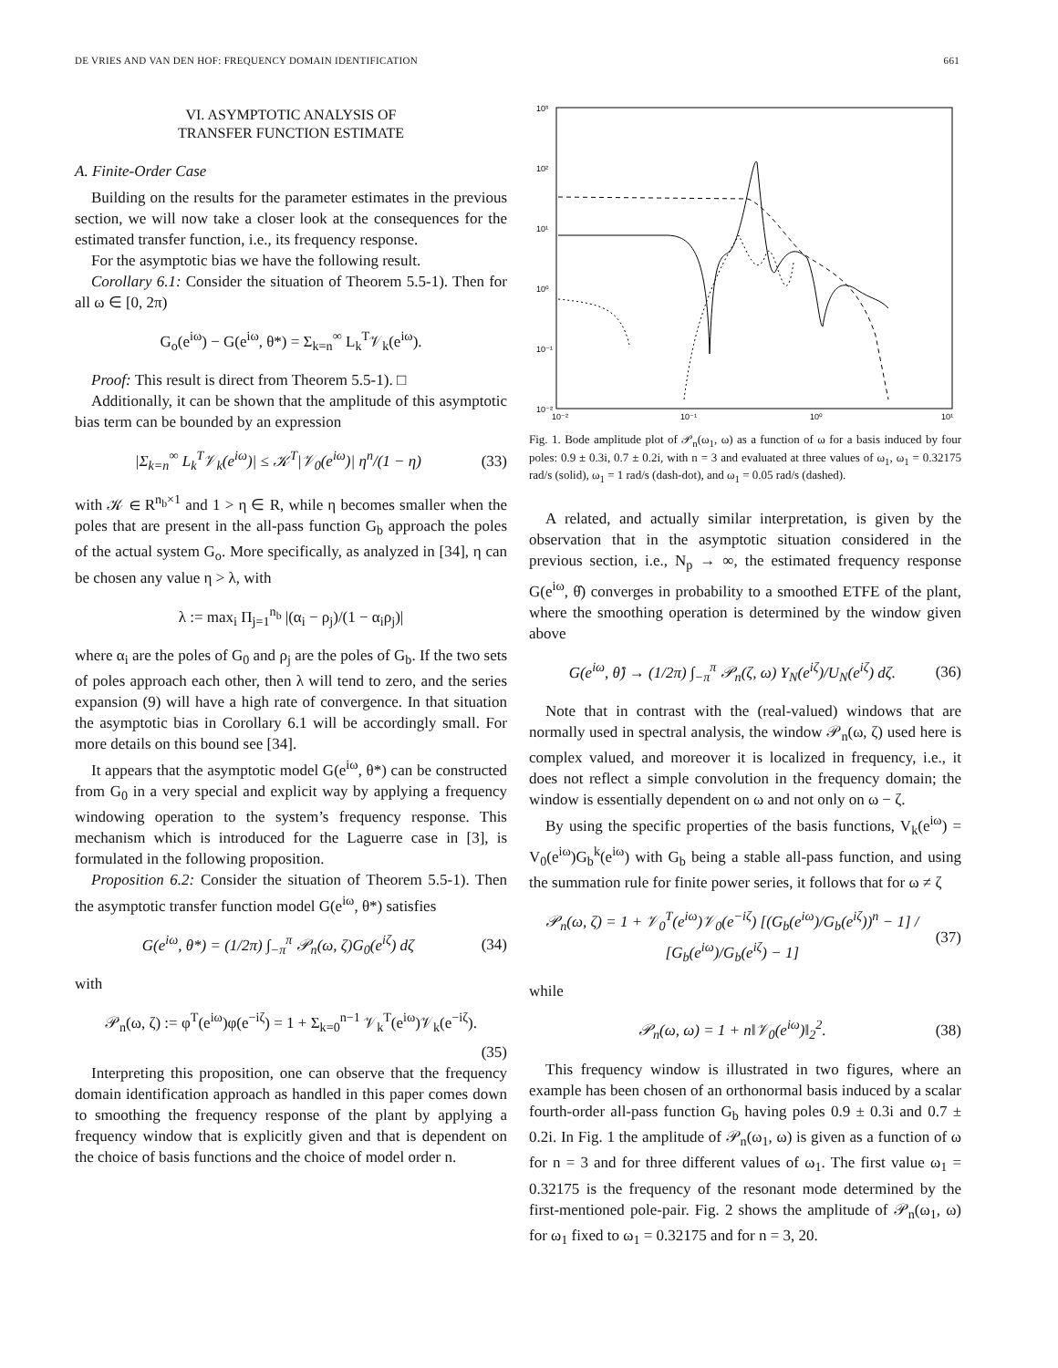DE VRIES AND VAN DEN HOF: FREQUENCY DOMAIN IDENTIFICATION 661
VI. ASYMPTOTIC ANALYSIS OF
TRANSFER FUNCTION ESTIMATE
A. Finite-Order Case
Building on the results for the parameter estimates in the previous section, we will now take a closer look at the consequences for the estimated transfer function, i.e., its frequency response.
For the asymptotic bias we have the following result.
Corollary 6.1: Consider the situation of Theorem 5.5-1). Then for all ω ∈ [0, 2π)
G<sub>o</sub>(e<sup>iω</sup>) − G(e<sup>iω</sup>, θ*) = Σ<sub>k=n</sub><sup>∞</sup> L<sub>k</sub><sup>T</sup>𝒱<sub>k</sub>(e<sup>iω</sup>).
Proof: This result is direct from Theorem 5.5-1). □
Additionally, it can be shown that the amplitude of this asymptotic bias term can be bounded by an expression
|Σ<sub>k=n</sub><sup>∞</sup> L<sub>k</sub><sup>T</sup>𝒱<sub>k</sub>(e<sup>iω</sup>)| ≤ 𝒦<sup>T</sup>|𝒱<sub>0</sub>(e<sup>iω</sup>)| η<sup>n</sup>/(1 − η) (33)
with 𝒦 ∈ R<sup>n<sub>b</sub>×1</sup> and 1 > η ∈ R, while η becomes smaller when the poles that are present in the all-pass function G<sub>b</sub> approach the poles of the actual system G<sub>o</sub>. More specifically, as analyzed in [34], η can be chosen any value η > λ, with
λ := max<sub>i</sub> Π<sub>j=1</sub><sup>n<sub>b</sub></sup> |(α<sub>i</sub> − ρ<sub>j</sub>)/(1 − α<sub>i</sub>ρ<sub>j</sub>)|
where α<sub>i</sub> are the poles of G<sub>0</sub> and ρ<sub>j</sub> are the poles of G<sub>b</sub>. If the two sets of poles approach each other, then λ will tend to zero, and the series expansion (9) will have a high rate of convergence. In that situation the asymptotic bias in Corollary 6.1 will be accordingly small. For more details on this bound see [34].
It appears that the asymptotic model G(e<sup>iω</sup>, θ*) can be constructed from G<sub>0</sub> in a very special and explicit way by applying a frequency windowing operation to the system’s frequency response. This mechanism which is introduced for the Laguerre case in [3], is formulated in the following proposition.
Proposition 6.2: Consider the situation of Theorem 5.5-1). Then the asymptotic transfer function model G(e<sup>iω</sup>, θ*) satisfies
G(e<sup>iω</sup>, θ*) = (1/2π) ∫<sub>−π</sub><sup>π</sup> 𝒫<sub>n</sub>(ω, ζ)G<sub>0</sub>(e<sup>iζ</sup>) dζ (34)
with
𝒫<sub>n</sub>(ω, ζ) := φ<sup>T</sup>(e<sup>iω</sup>)φ(e<sup>−iζ</sup>) = 1 + Σ<sub>k=0</sub><sup>n−1</sup> 𝒱<sub>k</sub><sup>T</sup>(e<sup>iω</sup>)𝒱<sub>k</sub>(e<sup>−iζ</sup>).
(35)
Interpreting this proposition, one can observe that the frequency domain identification approach as handled in this paper comes down to smoothing the frequency response of the plant by applying a frequency window that is explicitly given and that is dependent on the choice of basis functions and the choice of model order n.
10³
10²
10¹
10⁰
10⁻¹
10⁻²
10⁻²
10⁻¹
10⁰
10¹
Fig. 1. Bode amplitude plot of 𝒫<sub>n</sub>(ω<sub>1</sub>, ω) as a function of ω for a basis induced by four poles: 0.9 ± 0.3i, 0.7 ± 0.2i, with n = 3 and evaluated at three values of ω<sub>1</sub>, ω<sub>1</sub> = 0.32175 rad/s (solid), ω<sub>1</sub> = 1 rad/s (dash-dot), and ω<sub>1</sub> = 0.05 rad/s (dashed).
A related, and actually similar interpretation, is given by the observation that in the asymptotic situation considered in the previous section, i.e., N<sub>p</sub> → ∞, the estimated frequency response G(e<sup>iω</sup>, θ̂) converges in probability to a smoothed ETFE of the plant, where the smoothing operation is determined by the window given above
G(e<sup>iω</sup>, θ̂) → (1/2π) ∫<sub>−π</sub><sup>π</sup> 𝒫<sub>n</sub>(ζ, ω) Y<sub>N</sub>(e<sup>iζ</sup>)/U<sub>N</sub>(e<sup>iζ</sup>) dζ. (36)
Note that in contrast with the (real-valued) windows that are normally used in spectral analysis, the window 𝒫<sub>n</sub>(ω, ζ) used here is complex valued, and moreover it is localized in frequency, i.e., it does not reflect a simple convolution in the frequency domain; the window is essentially dependent on ω and not only on ω − ζ.
By using the specific properties of the basis functions, V<sub>k</sub>(e<sup>iω</sup>) = V<sub>0</sub>(e<sup>iω</sup>)G<sub>b</sub><sup>k</sup>(e<sup>iω</sup>) with G<sub>b</sub> being a stable all-pass function, and using the summation rule for finite power series, it follows that for ω ≠ ζ
𝒫<sub>n</sub>(ω, ζ) = 1 + 𝒱<sub>0</sub><sup>T</sup>(e<sup>iω</sup>)𝒱<sub>0</sub>(e<sup>−iζ</sup>) [(G<sub>b</sub>(e<sup>iω</sup>)/G<sub>b</sub>(e<sup>iζ</sup>))<sup>n</sup> − 1] / [G<sub>b</sub>(e<sup>iω</sup>)/G<sub>b</sub>(e<sup>iζ</sup>) − 1] (37)
while
𝒫<sub>n</sub>(ω, ω) = 1 + n‖𝒱<sub>0</sub>(e<sup>iω</sup>)‖<sub>2</sub><sup>2</sup>. (38)
This frequency window is illustrated in two figures, where an example has been chosen of an orthonormal basis induced by a scalar fourth-order all-pass function G<sub>b</sub> having poles 0.9 ± 0.3i and 0.7 ± 0.2i. In Fig. 1 the amplitude of 𝒫<sub>n</sub>(ω<sub>1</sub>, ω) is given as a function of ω for n = 3 and for three different values of ω<sub>1</sub>. The first value ω<sub>1</sub> = 0.32175 is the frequency of the resonant mode determined by the first-mentioned pole-pair. Fig. 2 shows the amplitude of 𝒫<sub>n</sub>(ω<sub>1</sub>, ω) for ω<sub>1</sub> fixed to ω<sub>1</sub> = 0.32175 and for n = 3, 20.